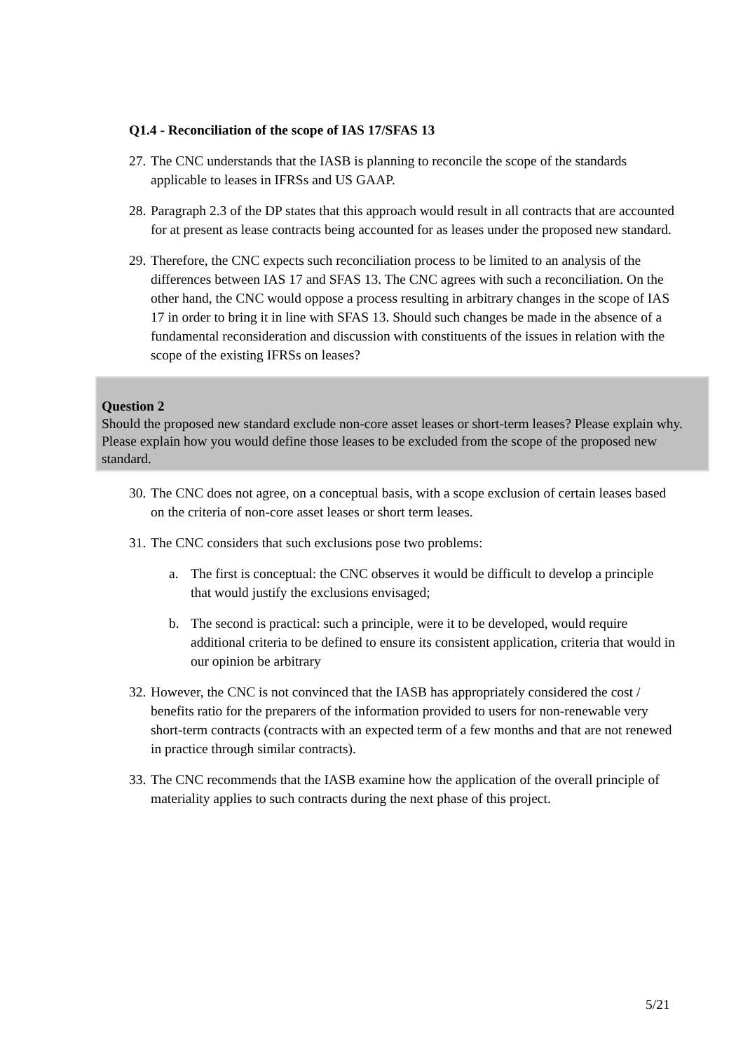Q1.4 - Reconciliation of the scope of IAS 17/SFAS 13
27. The CNC understands that the IASB is planning to reconcile the scope of the standards applicable to leases in IFRSs and US GAAP.
28. Paragraph 2.3 of the DP states that this approach would result in all contracts that are accounted for at present as lease contracts being accounted for as leases under the proposed new standard.
29. Therefore, the CNC expects such reconciliation process to be limited to an analysis of the differences between IAS 17 and SFAS 13. The CNC agrees with such a reconciliation. On the other hand, the CNC would oppose a process resulting in arbitrary changes in the scope of IAS 17 in order to bring it in line with SFAS 13. Should such changes be made in the absence of a fundamental reconsideration and discussion with constituents of the issues in relation with the scope of the existing IFRSs on leases?
Question 2
Should the proposed new standard exclude non-core asset leases or short-term leases? Please explain why. Please explain how you would define those leases to be excluded from the scope of the proposed new standard.
30. The CNC does not agree, on a conceptual basis, with a scope exclusion of certain leases based on the criteria of non-core asset leases or short term leases.
31. The CNC considers that such exclusions pose two problems:
a. The first is conceptual: the CNC observes it would be difficult to develop a principle that would justify the exclusions envisaged;
b. The second is practical: such a principle, were it to be developed, would require additional criteria to be defined to ensure its consistent application, criteria that would in our opinion be arbitrary
32. However, the CNC is not convinced that the IASB has appropriately considered the cost / benefits ratio for the preparers of the information provided to users for non-renewable very short-term contracts (contracts with an expected term of a few months and that are not renewed in practice through similar contracts).
33. The CNC recommends that the IASB examine how the application of the overall principle of materiality applies to such contracts during the next phase of this project.
5/21